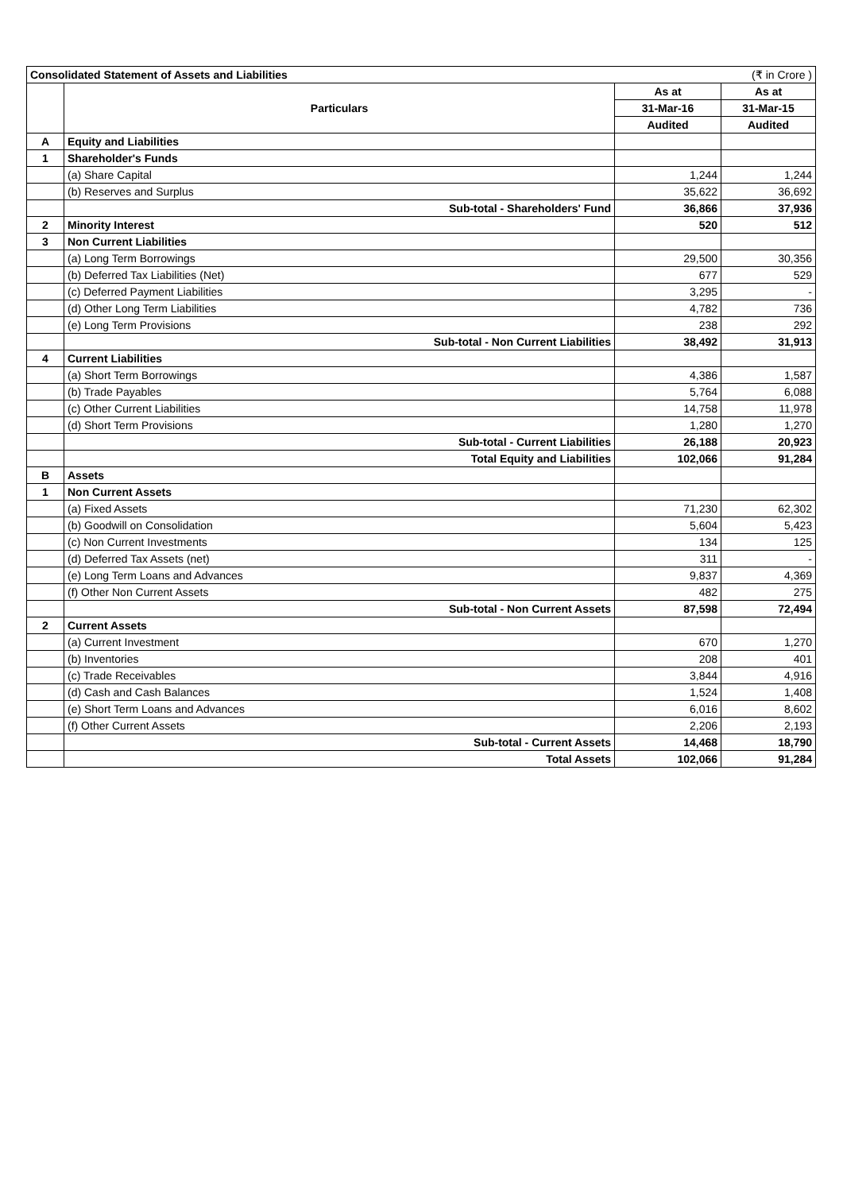| Consolidated Statement of Assets and Liabilities | | | (₹ in Crore ) |
| | Particulars | As at | As at |
| | | 31-Mar-16 | 31-Mar-15 |
| | | Audited | Audited |
| A | Equity and Liabilities | | |
| 1 | Shareholder's Funds | | |
| | (a) Share Capital | 1,244 | 1,244 |
| | (b) Reserves and Surplus | 35,622 | 36,692 |
| | Sub-total - Shareholders' Fund | 36,866 | 37,936 |
| 2 | Minority Interest | 520 | 512 |
| 3 | Non Current Liabilities | | |
| | (a) Long Term Borrowings | 29,500 | 30,356 |
| | (b) Deferred Tax Liabilities (Net) | 677 | 529 |
| | (c) Deferred Payment Liabilities | 3,295 | - |
| | (d) Other Long Term Liabilities | 4,782 | 736 |
| | (e) Long Term Provisions | 238 | 292 |
| | Sub-total - Non Current Liabilities | 38,492 | 31,913 |
| 4 | Current Liabilities | | |
| | (a) Short Term Borrowings | 4,386 | 1,587 |
| | (b) Trade Payables | 5,764 | 6,088 |
| | (c) Other Current Liabilities | 14,758 | 11,978 |
| | (d) Short Term Provisions | 1,280 | 1,270 |
| | Sub-total - Current Liabilities | 26,188 | 20,923 |
| | Total Equity and Liabilities | 102,066 | 91,284 |
| B | Assets | | |
| 1 | Non Current Assets | | |
| | (a) Fixed Assets | 71,230 | 62,302 |
| | (b) Goodwill on Consolidation | 5,604 | 5,423 |
| | (c) Non Current Investments | 134 | 125 |
| | (d) Deferred Tax Assets (net) | 311 | - |
| | (e) Long Term Loans and Advances | 9,837 | 4,369 |
| | (f) Other Non Current Assets | 482 | 275 |
| | Sub-total - Non Current Assets | 87,598 | 72,494 |
| 2 | Current Assets | | |
| | (a) Current Investment | 670 | 1,270 |
| | (b) Inventories | 208 | 401 |
| | (c) Trade Receivables | 3,844 | 4,916 |
| | (d) Cash and Cash Balances | 1,524 | 1,408 |
| | (e) Short Term Loans and Advances | 6,016 | 8,602 |
| | (f) Other Current Assets | 2,206 | 2,193 |
| | Sub-total - Current Assets | 14,468 | 18,790 |
| | Total Assets | 102,066 | 91,284 |